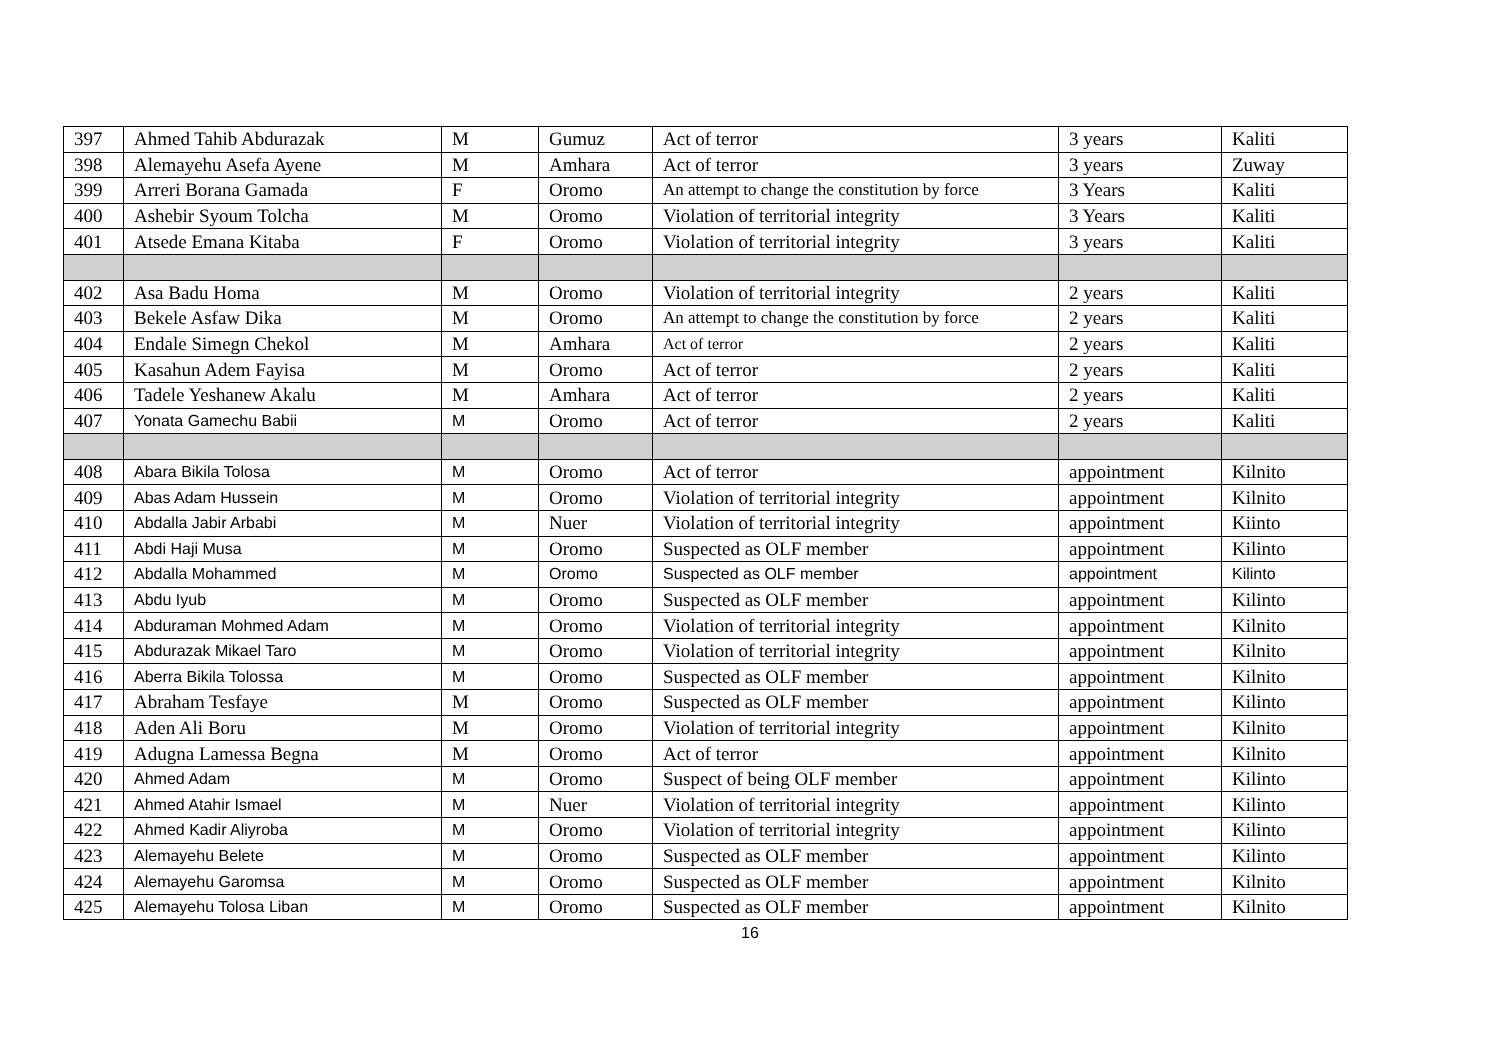| 397 | Ahmed Tahib Abdurazak | M | Gumuz | Act of terror | 3 years | Kaliti |
| 398 | Alemayehu Asefa Ayene | M | Amhara | Act of terror | 3 years | Zuway |
| 399 | Arreri Borana Gamada | F | Oromo | An attempt to change the constitution by force | 3 Years | Kaliti |
| 400 | Ashebir Syoum Tolcha | M | Oromo | Violation of territorial integrity | 3 Years | Kaliti |
| 401 | Atsede Emana Kitaba | F | Oromo | Violation of territorial integrity | 3 years | Kaliti |
| 402 | Asa Badu Homa | M | Oromo | Violation of territorial integrity | 2 years | Kaliti |
| 403 | Bekele Asfaw Dika | M | Oromo | An attempt to change the constitution by force | 2 years | Kaliti |
| 404 | Endale Simegn Chekol | M | Amhara | Act of terror | 2 years | Kaliti |
| 405 | Kasahun Adem Fayisa | M | Oromo | Act of terror | 2 years | Kaliti |
| 406 | Tadele Yeshanew Akalu | M | Amhara | Act of terror | 2 years | Kaliti |
| 407 | Yonata Gamechu Babii | M | Oromo | Act of terror | 2 years | Kaliti |
| 408 | Abara Bikila Tolosa | M | Oromo | Act of terror | appointment | Kilnito |
| 409 | Abas Adam Hussein | M | Oromo | Violation of territorial integrity | appointment | Kilnito |
| 410 | Abdalla Jabir Arbabi | M | Nuer | Violation of territorial integrity | appointment | Kiinto |
| 411 | Abdi Haji Musa | M | Oromo | Suspected as OLF member | appointment | Kilinto |
| 412 | Abdalla Mohammed | M | Oromo | Suspected as OLF member | appointment | Kilinto |
| 413 | Abdu Iyub | M | Oromo | Suspected as OLF member | appointment | Kilinto |
| 414 | Abduraman Mohmed Adam | M | Oromo | Violation of territorial integrity | appointment | Kilnito |
| 415 | Abdurazak Mikael Taro | M | Oromo | Violation of territorial integrity | appointment | Kilnito |
| 416 | Aberra Bikila Tolossa | M | Oromo | Suspected as OLF member | appointment | Kilnito |
| 417 | Abraham Tesfaye | M | Oromo | Suspected as OLF member | appointment | Kilinto |
| 418 | Aden Ali Boru | M | Oromo | Violation of territorial integrity | appointment | Kilnito |
| 419 | Adugna Lamessa Begna | M | Oromo | Act of terror | appointment | Kilnito |
| 420 | Ahmed Adam | M | Oromo | Suspect of being OLF member | appointment | Kilinto |
| 421 | Ahmed Atahir Ismael | M | Nuer | Violation of territorial integrity | appointment | Kilinto |
| 422 | Ahmed Kadir Aliyroba | M | Oromo | Violation of territorial integrity | appointment | Kilinto |
| 423 | Alemayehu Belete | M | Oromo | Suspected as OLF member | appointment | Kilinto |
| 424 | Alemayehu Garomsa | M | Oromo | Suspected as OLF member | appointment | Kilnito |
| 425 | Alemayehu Tolosa Liban | M | Oromo | Suspected as OLF member | appointment | Kilnito |
16